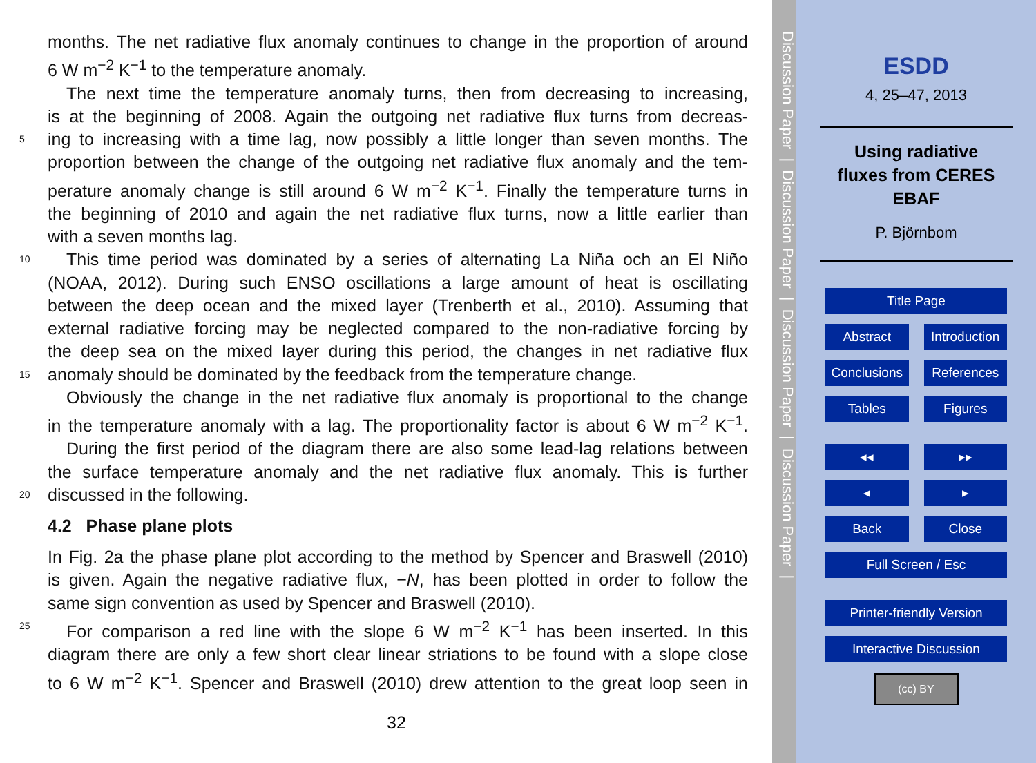months. The net radiative flux anomaly continues to change in the proportion of around
6 W m<sup>−2</sup> K<sup>−1</sup> to the temperature anomaly.
The next time the temperature anomaly turns, then from decreasing to increasing,
is at the beginning of 2008. Again the outgoing net radiative flux turns from decreas-
5 ing to increasing with a time lag, now possibly a little longer than seven months. The
proportion between the change of the outgoing net radiative flux anomaly and the tem-
perature anomaly change is still around 6 W m<sup>−2</sup> K<sup>−1</sup>. Finally the temperature turns in
the beginning of 2010 and again the net radiative flux turns, now a little earlier than
with a seven months lag.
10 This time period was dominated by a series of alternating La Niña och an El Niño
(NOAA, 2012). During such ENSO oscillations a large amount of heat is oscillating
between the deep ocean and the mixed layer (Trenberth et al., 2010). Assuming that
external radiative forcing may be neglected compared to the non-radiative forcing by
the deep sea on the mixed layer during this period, the changes in net radiative flux
15 anomaly should be dominated by the feedback from the temperature change.
Obviously the change in the net radiative flux anomaly is proportional to the change
in the temperature anomaly with a lag. The proportionality factor is about 6 W m<sup>−2</sup> K<sup>−1</sup>.
During the first period of the diagram there are also some lead-lag relations between
the surface temperature anomaly and the net radiative flux anomaly. This is further
20 discussed in the following.
4.2 Phase plane plots
In Fig. 2a the phase plane plot according to the method by Spencer and Braswell (2010)
is given. Again the negative radiative flux, −N, has been plotted in order to follow the
same sign convention as used by Spencer and Braswell (2010).
25 For comparison a red line with the slope 6 W m<sup>−2</sup> K<sup>−1</sup> has been inserted. In this
diagram there are only a few short clear linear striations to be found with a slope close
to 6 W m<sup>−2</sup> K<sup>−1</sup>. Spencer and Braswell (2010) drew attention to the great loop seen in
32
Discussion Paper | Discussion Paper | Discussion Paper | Discussion Paper |
ESDD
4, 25–47, 2013
Using radiative
fluxes from CERES
EBAF
P. Björnbom
Title Page
Abstract Introduction
Conclusions References
Tables Figures
◂◂ ▸▸
◂ ▸
Back Close
Full Screen / Esc
Printer-friendly Version
Interactive Discussion
(cc) BY